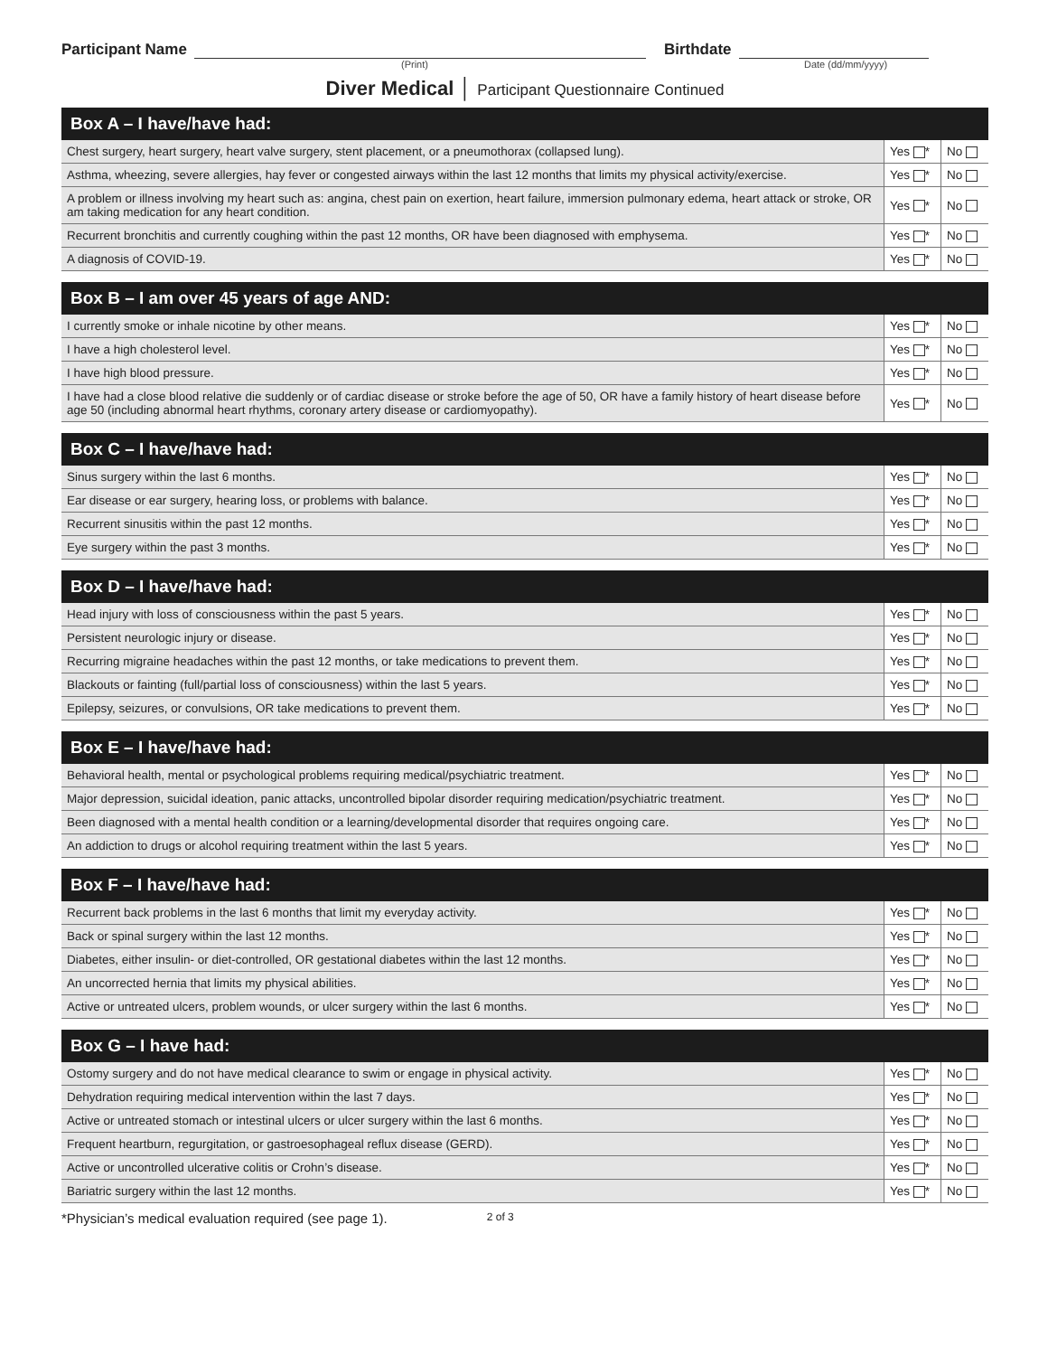Participant Name Birthdate
(Print) Date (dd/mm/yyyy)
Diver Medical │ Participant Questionnaire Continued
| Box A – I have/have had: | | |
| --- | --- | --- |
| Chest surgery, heart surgery, heart valve surgery, stent placement, or a pneumothorax (collapsed lung). | Yes * | No |
| Asthma, wheezing, severe allergies, hay fever or congested airways within the last 12 months that limits my physical activity/exercise. | Yes * | No |
| A problem or illness involving my heart such as: angina, chest pain on exertion, heart failure, immersion pulmonary edema, heart attack or stroke, OR am taking medication for any heart condition. | Yes * | No |
| Recurrent bronchitis and currently coughing within the past 12 months, OR have been diagnosed with emphysema. | Yes * | No |
| A diagnosis of COVID-19. | Yes * | No |
| Box B – I am over 45 years of age AND: | | |
| --- | --- | --- |
| I currently smoke or inhale nicotine by other means. | Yes * | No |
| I have a high cholesterol level. | Yes * | No |
| I have high blood pressure. | Yes * | No |
| I have had a close blood relative die suddenly or of cardiac disease or stroke before the age of 50, OR have a family history of heart disease before age 50 (including abnormal heart rhythms, coronary artery disease or cardiomyopathy). | Yes * | No |
| Box C – I have/have had: | | |
| --- | --- | --- |
| Sinus surgery within the last 6 months. | Yes * | No |
| Ear disease or ear surgery, hearing loss, or problems with balance. | Yes * | No |
| Recurrent sinusitis within the past 12 months. | Yes * | No |
| Eye surgery within the past 3 months. | Yes * | No |
| Box D – I have/have had: | | |
| --- | --- | --- |
| Head injury with loss of consciousness within the past 5 years. | Yes * | No |
| Persistent neurologic injury or disease. | Yes * | No |
| Recurring migraine headaches within the past 12 months, or take medications to prevent them. | Yes * | No |
| Blackouts or fainting (full/partial loss of consciousness) within the last 5 years. | Yes * | No |
| Epilepsy, seizures, or convulsions, OR take medications to prevent them. | Yes * | No |
| Box E – I have/have had: | | |
| --- | --- | --- |
| Behavioral health, mental or psychological problems requiring medical/psychiatric treatment. | Yes * | No |
| Major depression, suicidal ideation, panic attacks, uncontrolled bipolar disorder requiring medication/psychiatric treatment. | Yes * | No |
| Been diagnosed with a mental health condition or a learning/developmental disorder that requires ongoing care. | Yes * | No |
| An addiction to drugs or alcohol requiring treatment within the last 5 years. | Yes * | No |
| Box F – I have/have had: | | |
| --- | --- | --- |
| Recurrent back problems in the last 6 months that limit my everyday activity. | Yes * | No |
| Back or spinal surgery within the last 12 months. | Yes * | No |
| Diabetes, either insulin- or diet-controlled, OR gestational diabetes within the last 12 months. | Yes * | No |
| An uncorrected hernia that limits my physical abilities. | Yes * | No |
| Active or untreated ulcers, problem wounds, or ulcer surgery within the last 6 months. | Yes * | No |
| Box G – I have had: | | |
| --- | --- | --- |
| Ostomy surgery and do not have medical clearance to swim or engage in physical activity. | Yes * | No |
| Dehydration requiring medical intervention within the last 7 days. | Yes * | No |
| Active or untreated stomach or intestinal ulcers or ulcer surgery within the last 6 months. | Yes * | No |
| Frequent heartburn, regurgitation, or gastroesophageal reflux disease (GERD). | Yes * | No |
| Active or uncontrolled ulcerative colitis or Crohn’s disease. | Yes * | No |
| Bariatric surgery within the last 12 months. | Yes * | No |
*Physician’s medical evaluation required (see page 1). 2 of 3